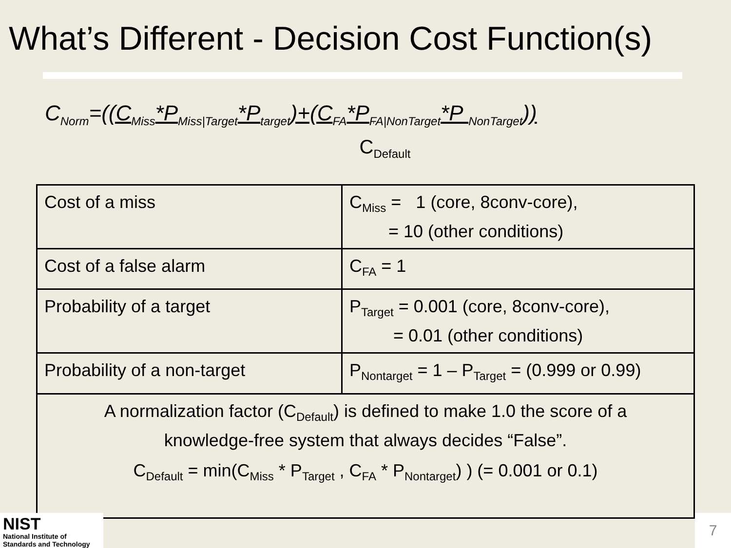What’s Different - Decision Cost Function(s)
C<sub>Norm</sub>=((C<sub>Miss</sub>*P<sub>Miss|Target</sub>*P<sub>target</sub>)+(C<sub>FA</sub>*P<sub>FA|NonTarget</sub>*P <sub>NonTarget</sub>))
C<sub>Default</sub>
| Cost of a miss | C<sub>Miss</sub> = 1 (core, 8conv-core), = 10 (other conditions) |
| Cost of a false alarm | C<sub>FA</sub> = 1 |
| Probability of a target | P<sub>Target</sub> = 0.001 (core, 8conv-core), = 0.01 (other conditions) |
| Probability of a non-target | P<sub>Nontarget</sub> = 1 – P<sub>Target</sub> = (0.999 or 0.99) |
| A normalization factor (C<sub>Default</sub>) is defined to make 1.0 the score of a knowledge-free system that always decides “False”. C<sub>Default</sub> = min(C<sub>Miss</sub> * P<sub>Target</sub> , C<sub>FA</sub> * P<sub>Nontarget</sub>) ) (= 0.001 or 0.1) | |
NIST
National Institute of
Standards and Technology
7